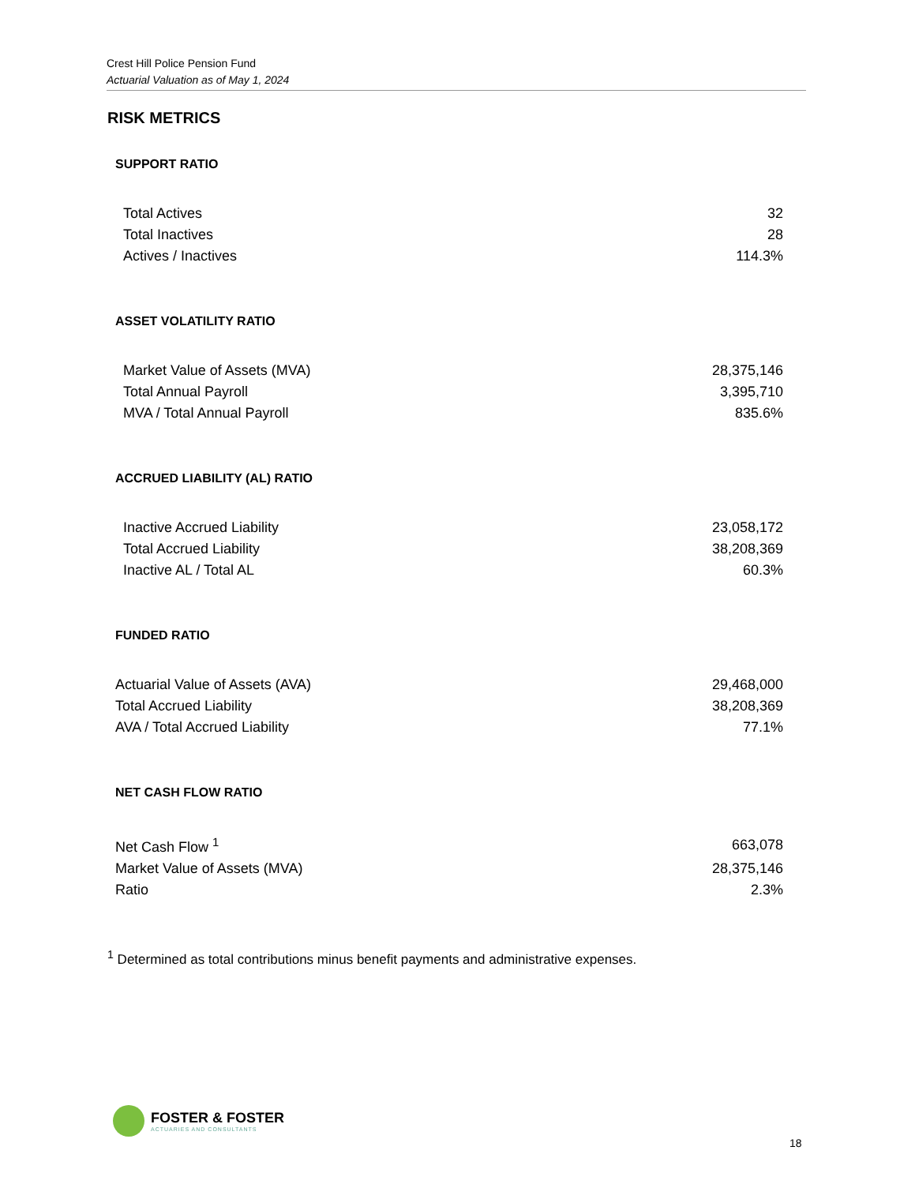Crest Hill Police Pension Fund
Actuarial Valuation as of May 1, 2024
RISK METRICS
SUPPORT RATIO
| Total Actives | 32 |
| Total Inactives | 28 |
| Actives / Inactives | 114.3% |
ASSET VOLATILITY RATIO
| Market Value of Assets (MVA) | 28,375,146 |
| Total Annual Payroll | 3,395,710 |
| MVA / Total Annual Payroll | 835.6% |
ACCRUED LIABILITY (AL) RATIO
| Inactive Accrued Liability | 23,058,172 |
| Total Accrued Liability | 38,208,369 |
| Inactive AL / Total AL | 60.3% |
FUNDED RATIO
| Actuarial Value of Assets (AVA) | 29,468,000 |
| Total Accrued Liability | 38,208,369 |
| AVA / Total Accrued Liability | 77.1% |
NET CASH FLOW RATIO
| Net Cash Flow <sup>1</sup> | 663,078 |
| Market Value of Assets (MVA) | 28,375,146 |
| Ratio | 2.3% |
<sup>1</sup> Determined as total contributions minus benefit payments and administrative expenses.
FOSTER & FOSTER
ACTUARIES AND CONSULTANTS
18